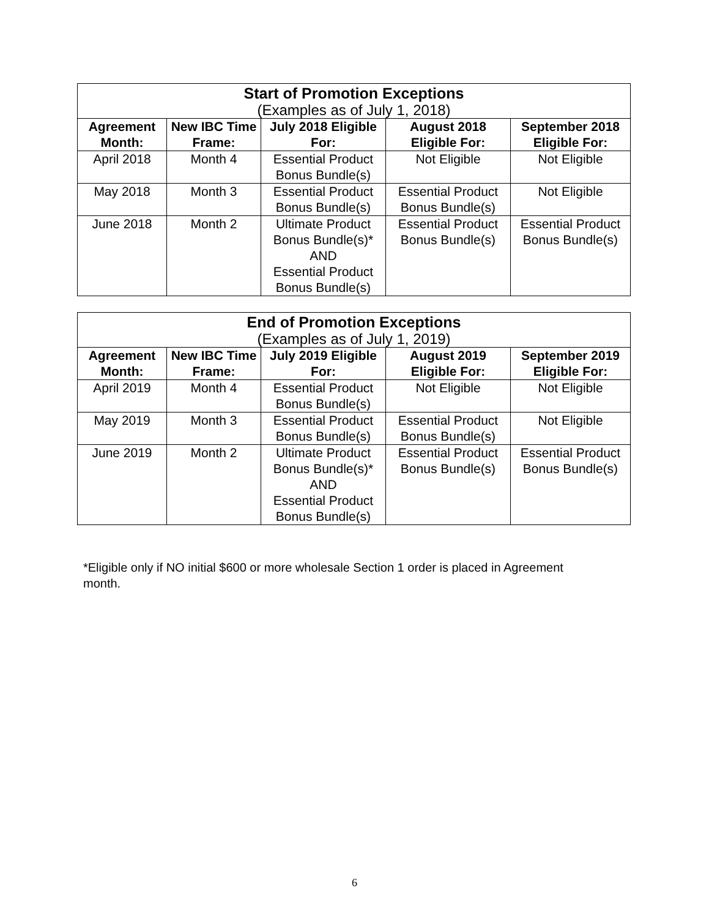| Start of Promotion Exceptions (Examples as of July 1, 2018) | | | | |
| --- | --- | --- | --- | --- |
| Agreement Month: | New IBC Time Frame: | July 2018 Eligible For: | August 2018 Eligible For: | September 2018 Eligible For: |
| April 2018 | Month 4 | Essential Product Bonus Bundle(s) | Not Eligible | Not Eligible |
| May 2018 | Month 3 | Essential Product Bonus Bundle(s) | Essential Product Bonus Bundle(s) | Not Eligible |
| June 2018 | Month 2 | Ultimate Product Bonus Bundle(s)* AND Essential Product Bonus Bundle(s) | Essential Product Bonus Bundle(s) | Essential Product Bonus Bundle(s) |
| End of Promotion Exceptions (Examples as of July 1, 2019) | | | | |
| --- | --- | --- | --- | --- |
| Agreement Month: | New IBC Time Frame: | July 2019 Eligible For: | August 2019 Eligible For: | September 2019 Eligible For: |
| April 2019 | Month 4 | Essential Product Bonus Bundle(s) | Not Eligible | Not Eligible |
| May 2019 | Month 3 | Essential Product Bonus Bundle(s) | Essential Product Bonus Bundle(s) | Not Eligible |
| June 2019 | Month 2 | Ultimate Product Bonus Bundle(s)* AND Essential Product Bonus Bundle(s) | Essential Product Bonus Bundle(s) | Essential Product Bonus Bundle(s) |
*Eligible only if NO initial $600 or more wholesale Section 1 order is placed in Agreement month.
6